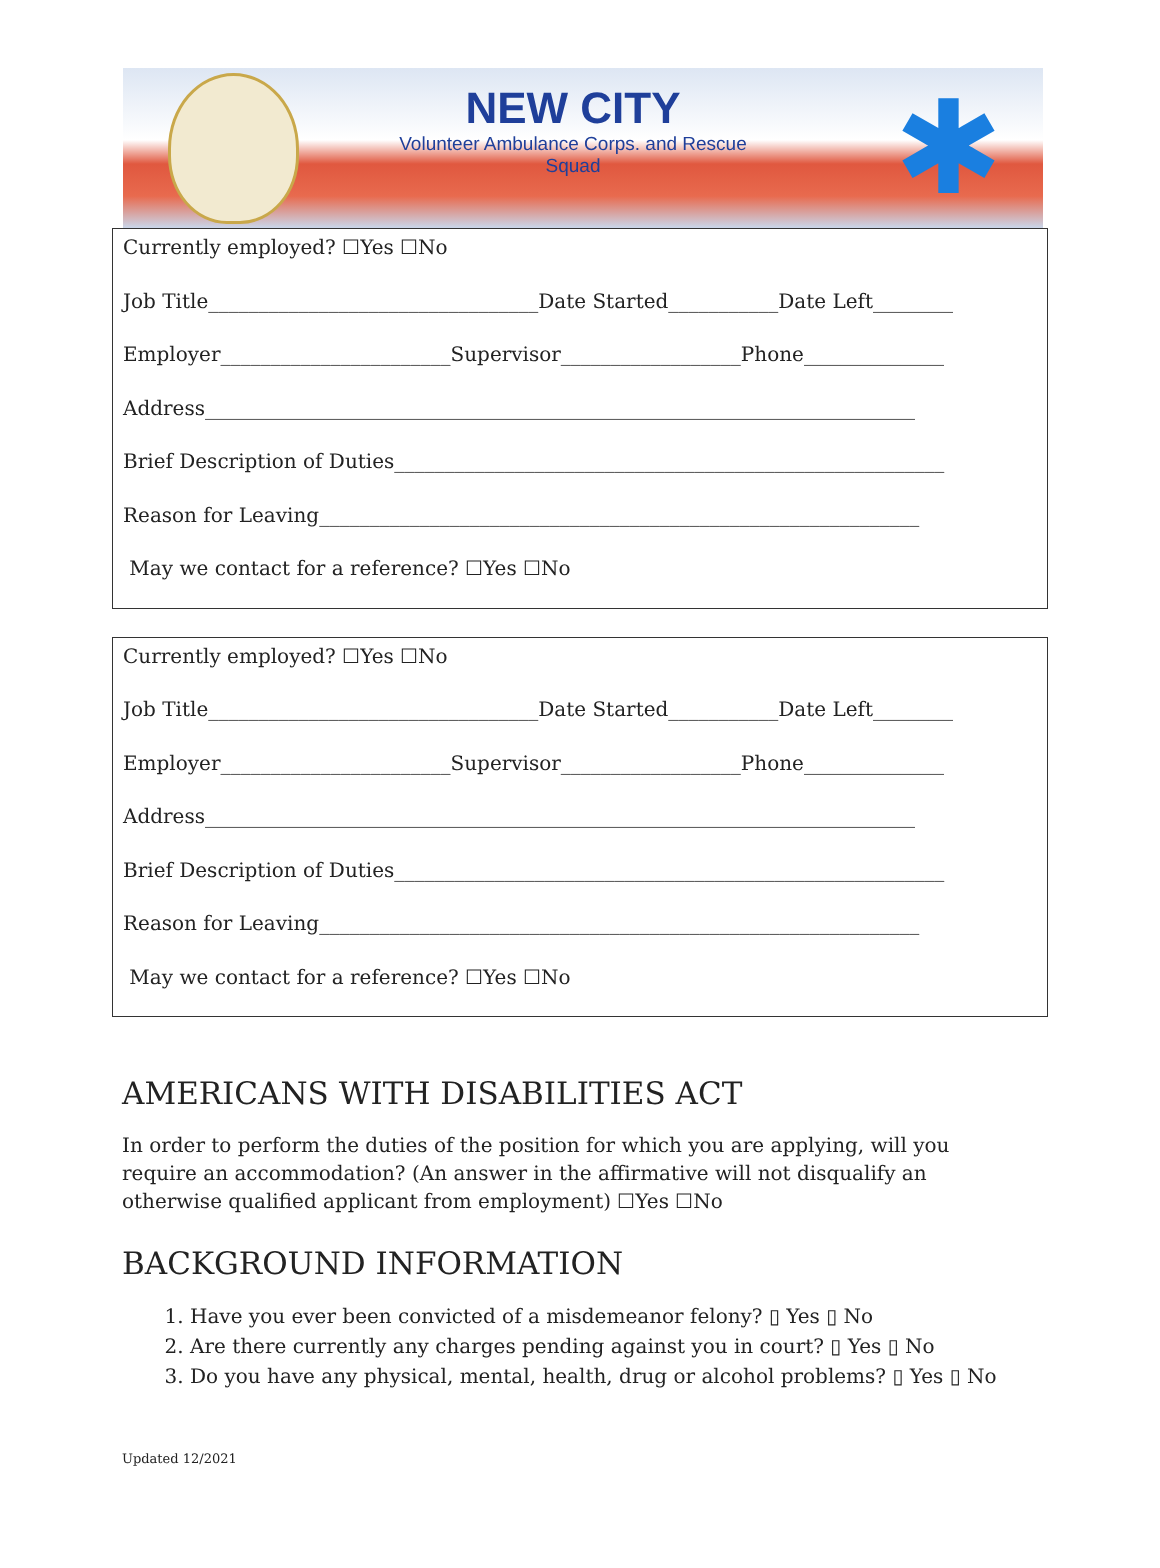NEW CITY
Volunteer Ambulance Corps. and Rescue Squad
✱
Currently employed? ☐Yes ☐No
Job Title_________________________________Date Started___________Date Left________
Employer_______________________Supervisor__________________Phone______________
Address_______________________________________________________________________
Brief Description of Duties_______________________________________________________
Reason for Leaving____________________________________________________________
May we contact for a reference? ☐Yes ☐No
Currently employed? ☐Yes ☐No
Job Title_________________________________Date Started___________Date Left________
Employer_______________________Supervisor__________________Phone______________
Address_______________________________________________________________________
Brief Description of Duties_______________________________________________________
Reason for Leaving____________________________________________________________
May we contact for a reference? ☐Yes ☐No
AMERICANS WITH DISABILITIES ACT
In order to perform the duties of the position for which you are applying, will you require an accommodation? (An answer in the affirmative will not disqualify an otherwise qualified applicant from employment) ☐Yes ☐No
BACKGROUND INFORMATION
1. Have you ever been convicted of a misdemeanor felony? ▯ Yes ▯ No
2. Are there currently any charges pending against you in court? ▯ Yes ▯ No
3. Do you have any physical, mental, health, drug or alcohol problems? ▯ Yes ▯ No
Updated 12/2021